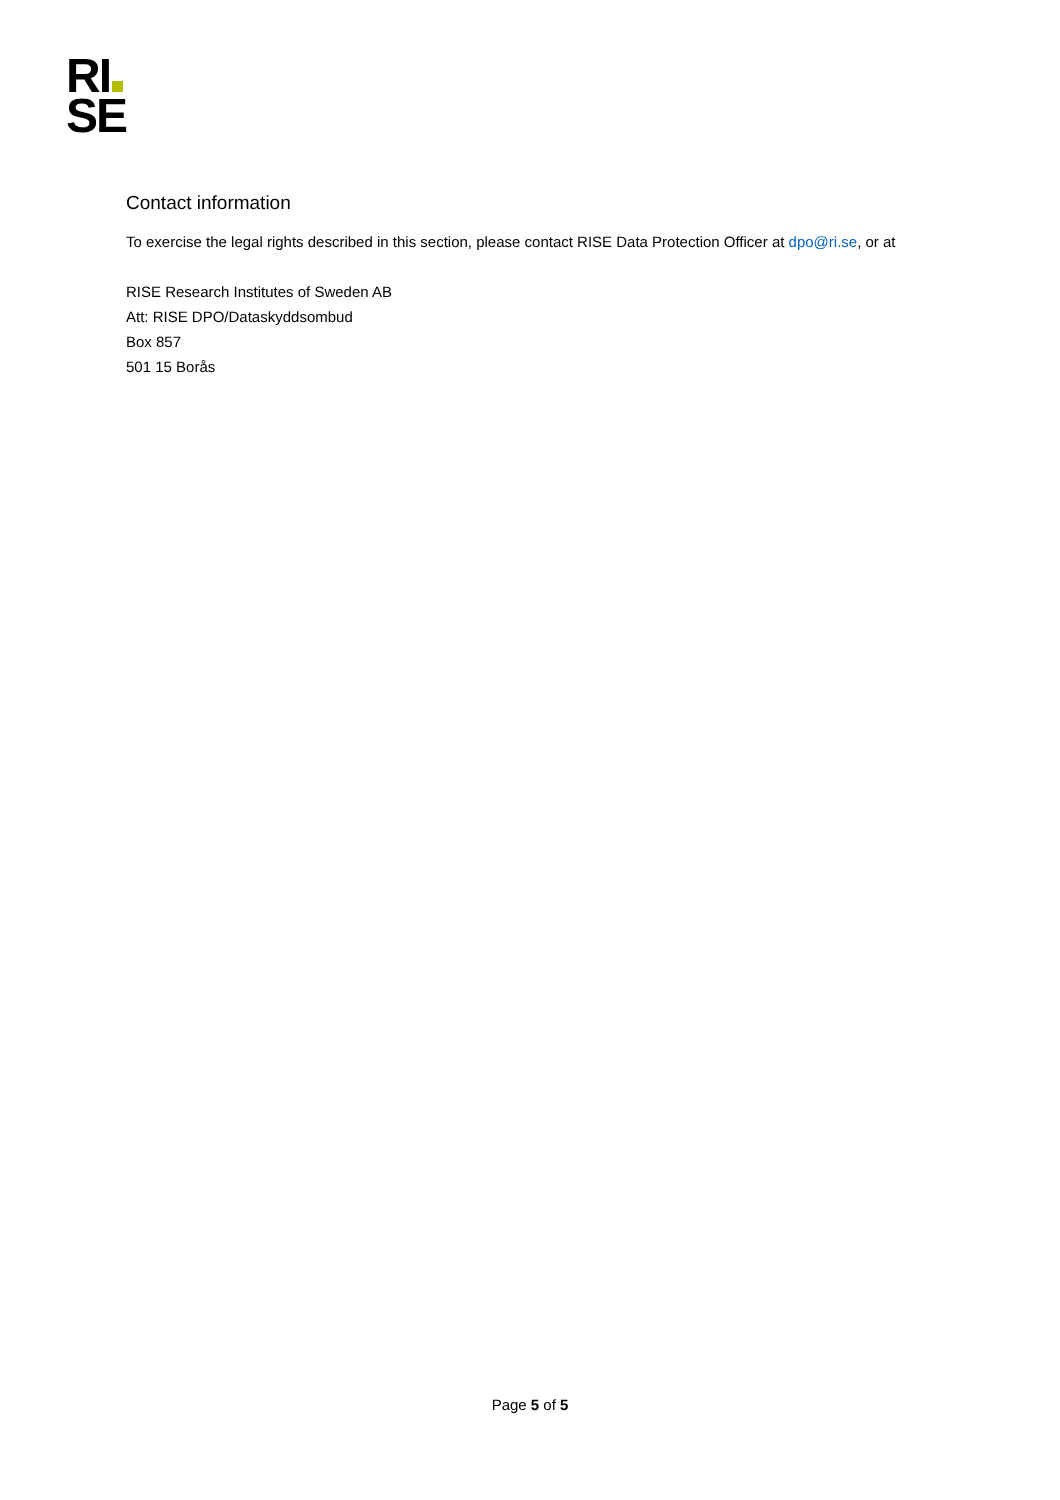RI
SE
Contact information
To exercise the legal rights described in this section, please contact RISE Data Protection Officer at dpo@ri.se, or at
RISE Research Institutes of Sweden AB
Att: RISE DPO/Dataskyddsombud
Box 857
501 15 Borås
Page 5 of 5